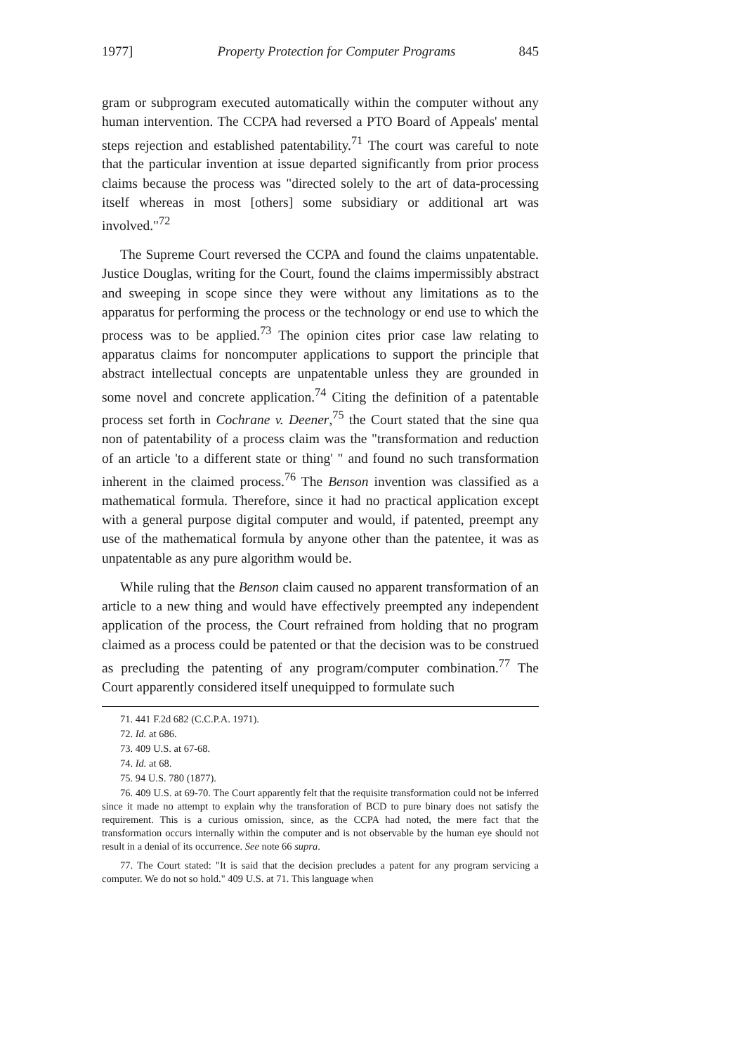1977] Property Protection for Computer Programs 845
gram or subprogram executed automatically within the computer without any human intervention. The CCPA had reversed a PTO Board of Appeals' mental steps rejection and established patentability.<sup>71</sup> The court was careful to note that the particular invention at issue departed significantly from prior process claims because the process was "directed solely to the art of data-processing itself whereas in most [others] some subsidiary or additional art was involved."<sup>72</sup>
The Supreme Court reversed the CCPA and found the claims unpatentable. Justice Douglas, writing for the Court, found the claims impermissibly abstract and sweeping in scope since they were without any limitations as to the apparatus for performing the process or the technology or end use to which the process was to be applied.<sup>73</sup> The opinion cites prior case law relating to apparatus claims for noncomputer applications to support the principle that abstract intellectual concepts are unpatentable unless they are grounded in some novel and concrete application.<sup>74</sup> Citing the definition of a patentable process set forth in Cochrane v. Deener,<sup>75</sup> the Court stated that the sine qua non of patentability of a process claim was the "transformation and reduction of an article 'to a different state or thing' " and found no such transformation inherent in the claimed process.<sup>76</sup> The Benson invention was classified as a mathematical formula. Therefore, since it had no practical application except with a general purpose digital computer and would, if patented, preempt any use of the mathematical formula by anyone other than the patentee, it was as unpatentable as any pure algorithm would be.
While ruling that the Benson claim caused no apparent transformation of an article to a new thing and would have effectively preempted any independent application of the process, the Court refrained from holding that no program claimed as a process could be patented or that the decision was to be construed as precluding the patenting of any program/computer combination.<sup>77</sup> The Court apparently considered itself unequipped to formulate such
71. 441 F.2d 682 (C.C.P.A. 1971).
72. Id. at 686.
73. 409 U.S. at 67-68.
74. Id. at 68.
75. 94 U.S. 780 (1877).
76. 409 U.S. at 69-70. The Court apparently felt that the requisite transformation could not be inferred since it made no attempt to explain why the transforation of BCD to pure binary does not satisfy the requirement. This is a curious omission, since, as the CCPA had noted, the mere fact that the transformation occurs internally within the computer and is not observable by the human eye should not result in a denial of its occurrence. See note 66 supra.
77. The Court stated: "It is said that the decision precludes a patent for any program servicing a computer. We do not so hold." 409 U.S. at 71. This language when